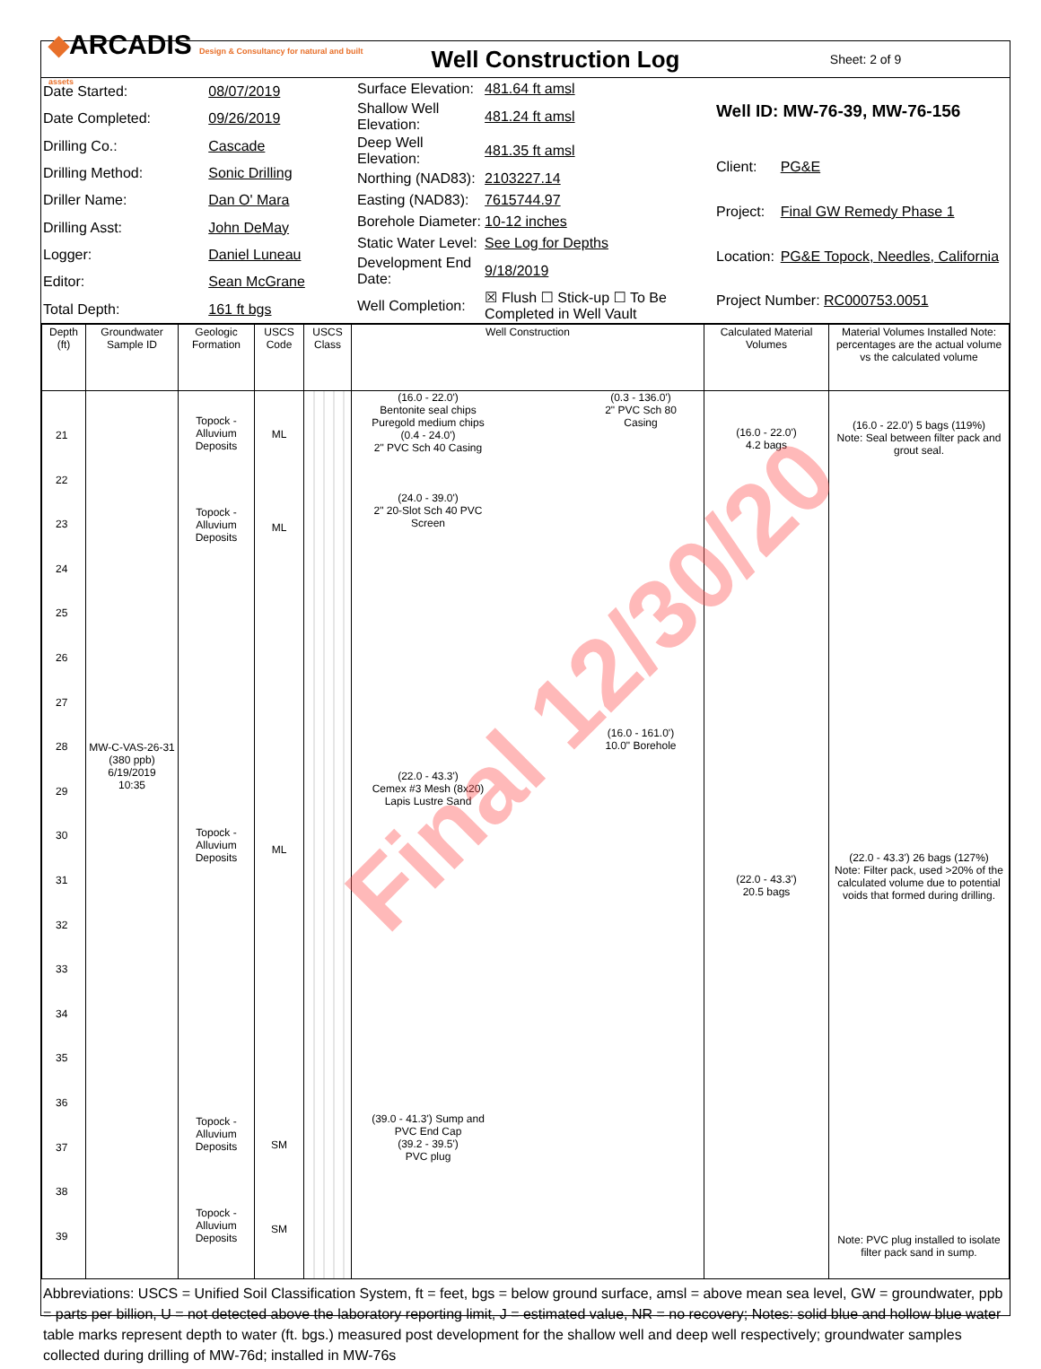◆ARCADIS Design & Consultancy for natural and built assets
Well Construction Log
Sheet: 2 of 9
| Date Started: | 08/07/2019 |
| Date Completed: | 09/26/2019 |
| Drilling Co.: | Cascade |
| Drilling Method: | Sonic Drilling |
| Driller Name: | Dan O' Mara |
| Drilling Asst: | John DeMay |
| Logger: | Daniel Luneau |
| Editor: | Sean McGrane |
| Total Depth: | 161 ft bgs |
| Surface Elevation: | 481.64 ft amsl |
| Shallow Well Elevation: | 481.24 ft amsl |
| Deep Well Elevation: | 481.35 ft amsl |
| Northing (NAD83): | 2103227.14 |
| Easting (NAD83): | 7615744.97 |
| Borehole Diameter: | 10-12 inches |
| Static Water Level: | See Log for Depths |
| Development End Date: | 9/18/2019 |
| Well Completion: | ☒ Flush ☐ Stick-up ☐ To Be Completed in Well Vault |
| Well ID: MW-76-39, MW-76-156 | |
| Client: | PG&E |
| Project: | Final GW Remedy Phase 1 |
| Location: | PG&E Topock, Needles, California |
| Project Number: RC000753.0051 | |
| Depth (ft) | Groundwater Sample ID | Geologic Formation | USCS Code | USCS Class | Well Construction | Calculated Material Volumes | Material Volumes Installed Note: percentages are the actual volume vs the calculated volume |
| --- | --- | --- | --- | --- | --- | --- | --- |
| 21 22 23 24 25 26 27 28 29 30 31 32 33 34 35 36 37 38 39 | MW-C-VAS-26-31 (380 ppb) 6/19/2019 10:35 | Topock - Alluvium Deposits Topock - Alluvium Deposits Topock - Alluvium Deposits Topock - Alluvium Deposits Topock - Alluvium Deposits | ML ML ML SM SM | | (16.0 - 22.0') Bentonite seal chips Puregold medium chips (0.4 - 24.0') 2" PVC Sch 40 Casing (24.0 - 39.0') 2" 20-Slot Sch 40 PVC Screen (0.3 - 136.0') 2" PVC Sch 80 Casing (16.0 - 161.0') 10.0" Borehole (22.0 - 43.3') Cemex #3 Mesh (8x20) Lapis Lustre Sand (39.0 - 41.3') Sump and PVC End Cap (39.2 - 39.5') PVC plug | (16.0 - 22.0') 4.2 bags (22.0 - 43.3') 20.5 bags | (16.0 - 22.0') 5 bags (119%) Note: Seal between filter pack and grout seal. (22.0 - 43.3') 26 bags (127%) Note: Filter pack, used >20% of the calculated volume due to potential voids that formed during drilling. Note: PVC plug installed to isolate filter pack sand in sump. |
Abbreviations: USCS = Unified Soil Classification System, ft = feet, bgs = below ground surface, amsl = above mean sea level, GW = groundwater, ppb = parts per billion, U = not detected above the laboratory reporting limit, J = estimated value, NR = no recovery; Notes: solid blue and hollow blue water table marks represent depth to water (ft. bgs.) measured post development for the shallow well and deep well respectively; groundwater samples collected during drilling of MW-76d; installed in MW-76s
Final 12/30/20